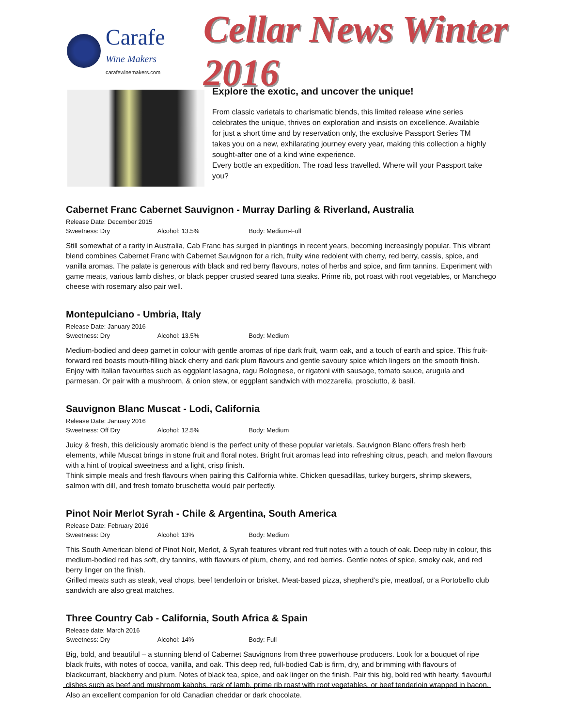Carafe
Wine Makers
carafewinemakers.com
Cellar News Winter 2016
Explore the exotic, and uncover the unique!
From classic varietals to charismatic blends, this limited release wine series celebrates the unique, thrives on exploration and insists on excellence. Available for just a short time and by reservation only, the exclusive Passport Series TM takes you on a new, exhilarating journey every year, making this collection a highly sought-after one of a kind wine experience.
Every bottle an expedition. The road less travelled. Where will your Passport take you?
Cabernet Franc Cabernet Sauvignon - Murray Darling & Riverland, Australia
Release Date: December 2015
Sweetness: Dry Alcohol: 13.5% Body: Medium-Full
Still somewhat of a rarity in Australia, Cab Franc has surged in plantings in recent years, becoming increasingly popular. This vibrant blend combines Cabernet Franc with Cabernet Sauvignon for a rich, fruity wine redolent with cherry, red berry, cassis, spice, and vanilla aromas. The palate is generous with black and red berry flavours, notes of herbs and spice, and firm tannins. Experiment with game meats, various lamb dishes, or black pepper crusted seared tuna steaks. Prime rib, pot roast with root vegetables, or Manchego cheese with rosemary also pair well.
Montepulciano - Umbria, Italy
Release Date: January 2016
Sweetness: Dry Alcohol: 13.5% Body: Medium
Medium-bodied and deep garnet in colour with gentle aromas of ripe dark fruit, warm oak, and a touch of earth and spice. This fruit-forward red boasts mouth-filling black cherry and dark plum flavours and gentle savoury spice which lingers on the smooth finish. Enjoy with Italian favourites such as eggplant lasagna, ragu Bolognese, or rigatoni with sausage, tomato sauce, arugula and parmesan. Or pair with a mushroom, & onion stew, or eggplant sandwich with mozzarella, prosciutto, & basil.
Sauvignon Blanc Muscat - Lodi, California
Release Date: January 2016
Sweetness: Off Dry Alcohol: 12.5% Body: Medium
Juicy & fresh, this deliciously aromatic blend is the perfect unity of these popular varietals. Sauvignon Blanc offers fresh herb elements, while Muscat brings in stone fruit and floral notes. Bright fruit aromas lead into refreshing citrus, peach, and melon flavours with a hint of tropical sweetness and a light, crisp finish.
Think simple meals and fresh flavours when pairing this California white. Chicken quesadillas, turkey burgers, shrimp skewers, salmon with dill, and fresh tomato bruschetta would pair perfectly.
Pinot Noir Merlot Syrah - Chile & Argentina, South America
Release Date: February 2016
Sweetness: Dry Alcohol: 13% Body: Medium
This South American blend of Pinot Noir, Merlot, & Syrah features vibrant red fruit notes with a touch of oak. Deep ruby in colour, this medium-bodied red has soft, dry tannins, with flavours of plum, cherry, and red berries. Gentle notes of spice, smoky oak, and red berry linger on the finish.
Grilled meats such as steak, veal chops, beef tenderloin or brisket. Meat-based pizza, shepherd’s pie, meatloaf, or a Portobello club sandwich are also great matches.
Three Country Cab - California, South Africa & Spain
Release date: March 2016
Sweetness: Dry Alcohol: 14% Body: Full
Big, bold, and beautiful – a stunning blend of Cabernet Sauvignons from three powerhouse producers. Look for a bouquet of ripe black fruits, with notes of cocoa, vanilla, and oak. This deep red, full-bodied Cab is firm, dry, and brimming with flavours of blackcurrant, blackberry and plum. Notes of black tea, spice, and oak linger on the finish. Pair this big, bold red with hearty, flavourful dishes such as beef and mushroom kabobs, rack of lamb, prime rib roast with root vegetables, or beef tenderloin wrapped in bacon. Also an excellent companion for old Canadian cheddar or dark chocolate.